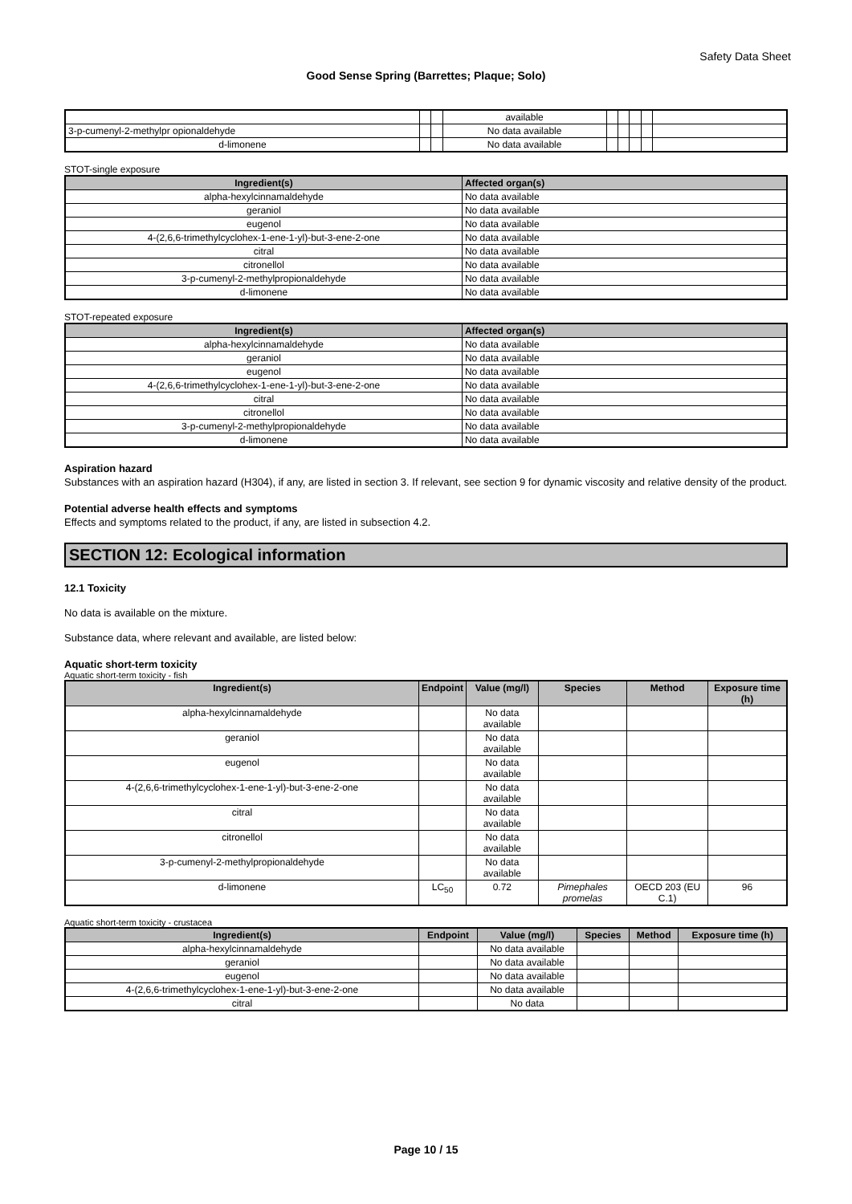Safety Data Sheet
Good Sense Spring (Barrettes; Plaque; Solo)
| | | | available | | | | | |
| 3-p-cumenyl-2-methylpr opionaldehyde | | | No data available | | | | | |
| d-limonene | | | No data available | | | | | |
STOT-single exposure
| Ingredient(s) | Affected organ(s) |
| --- | --- |
| alpha-hexylcinnamaldehyde | No data available |
| geraniol | No data available |
| eugenol | No data available |
| 4-(2,6,6-trimethylcyclohex-1-ene-1-yl)-but-3-ene-2-one | No data available |
| citral | No data available |
| citronellol | No data available |
| 3-p-cumenyl-2-methylpropionaldehyde | No data available |
| d-limonene | No data available |
STOT-repeated exposure
| Ingredient(s) | Affected organ(s) |
| --- | --- |
| alpha-hexylcinnamaldehyde | No data available |
| geraniol | No data available |
| eugenol | No data available |
| 4-(2,6,6-trimethylcyclohex-1-ene-1-yl)-but-3-ene-2-one | No data available |
| citral | No data available |
| citronellol | No data available |
| 3-p-cumenyl-2-methylpropionaldehyde | No data available |
| d-limonene | No data available |
Aspiration hazard
Substances with an aspiration hazard (H304), if any, are listed in section 3. If relevant, see section 9 for dynamic viscosity and relative density of the product.
Potential adverse health effects and symptoms
Effects and symptoms related to the product, if any, are listed in subsection 4.2.
SECTION 12: Ecological information
12.1 Toxicity
No data is available on the mixture.
Substance data, where relevant and available, are listed below:
Aquatic short-term toxicity
Aquatic short-term toxicity - fish
| Ingredient(s) | Endpoint | Value (mg/l) | Species | Method | Exposure time (h) |
| --- | --- | --- | --- | --- | --- |
| alpha-hexylcinnamaldehyde | | No data available | | | |
| geraniol | | No data available | | | |
| eugenol | | No data available | | | |
| 4-(2,6,6-trimethylcyclohex-1-ene-1-yl)-but-3-ene-2-one | | No data available | | | |
| citral | | No data available | | | |
| citronellol | | No data available | | | |
| 3-p-cumenyl-2-methylpropionaldehyde | | No data available | | | |
| d-limonene | LC<sub>50</sub> | 0.72 | Pimephales promelas | OECD 203 (EU C.1) | 96 |
Aquatic short-term toxicity - crustacea
| Ingredient(s) | Endpoint | Value (mg/l) | Species | Method | Exposure time (h) |
| --- | --- | --- | --- | --- | --- |
| alpha-hexylcinnamaldehyde | | No data available | | | |
| geraniol | | No data available | | | |
| eugenol | | No data available | | | |
| 4-(2,6,6-trimethylcyclohex-1-ene-1-yl)-but-3-ene-2-one | | No data available | | | |
| citral | | No data | | | |
Page 10 / 15